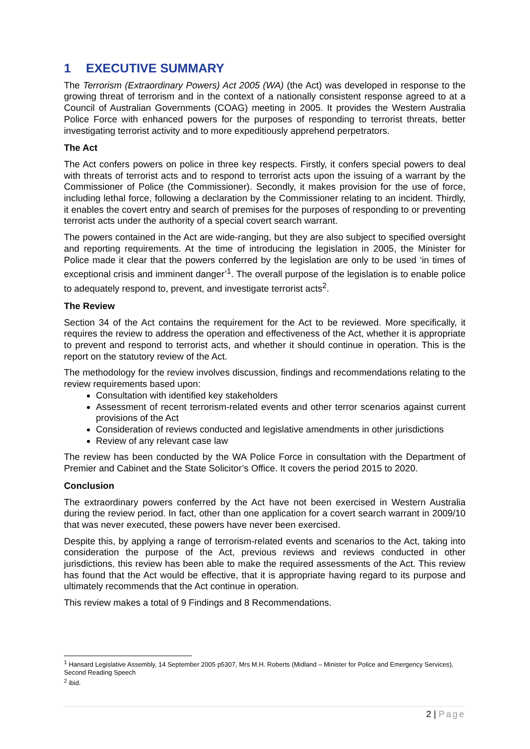1 EXECUTIVE SUMMARY
The Terrorism (Extraordinary Powers) Act 2005 (WA) (the Act) was developed in response to the growing threat of terrorism and in the context of a nationally consistent response agreed to at a Council of Australian Governments (COAG) meeting in 2005. It provides the Western Australia Police Force with enhanced powers for the purposes of responding to terrorist threats, better investigating terrorist activity and to more expeditiously apprehend perpetrators.
The Act
The Act confers powers on police in three key respects. Firstly, it confers special powers to deal with threats of terrorist acts and to respond to terrorist acts upon the issuing of a warrant by the Commissioner of Police (the Commissioner). Secondly, it makes provision for the use of force, including lethal force, following a declaration by the Commissioner relating to an incident. Thirdly, it enables the covert entry and search of premises for the purposes of responding to or preventing terrorist acts under the authority of a special covert search warrant.
The powers contained in the Act are wide-ranging, but they are also subject to specified oversight and reporting requirements. At the time of introducing the legislation in 2005, the Minister for Police made it clear that the powers conferred by the legislation are only to be used ‘in times of exceptional crisis and imminent danger’<sup>1</sup>. The overall purpose of the legislation is to enable police to adequately respond to, prevent, and investigate terrorist acts<sup>2</sup>.
The Review
Section 34 of the Act contains the requirement for the Act to be reviewed. More specifically, it requires the review to address the operation and effectiveness of the Act, whether it is appropriate to prevent and respond to terrorist acts, and whether it should continue in operation. This is the report on the statutory review of the Act.
The methodology for the review involves discussion, findings and recommendations relating to the review requirements based upon:
Consultation with identified key stakeholders
Assessment of recent terrorism-related events and other terror scenarios against current provisions of the Act
Consideration of reviews conducted and legislative amendments in other jurisdictions
Review of any relevant case law
The review has been conducted by the WA Police Force in consultation with the Department of Premier and Cabinet and the State Solicitor’s Office. It covers the period 2015 to 2020.
Conclusion
The extraordinary powers conferred by the Act have not been exercised in Western Australia during the review period. In fact, other than one application for a covert search warrant in 2009/10 that was never executed, these powers have never been exercised.
Despite this, by applying a range of terrorism-related events and scenarios to the Act, taking into consideration the purpose of the Act, previous reviews and reviews conducted in other jurisdictions, this review has been able to make the required assessments of the Act. This review has found that the Act would be effective, that it is appropriate having regard to its purpose and ultimately recommends that the Act continue in operation.
This review makes a total of 9 Findings and 8 Recommendations.
<sup>1</sup> Hansard Legislative Assembly, 14 September 2005 p5307, Mrs M.H. Roberts (Midland – Minister for Police and Emergency Services), Second Reading Speech
<sup>2</sup> ibid.
2 | Page